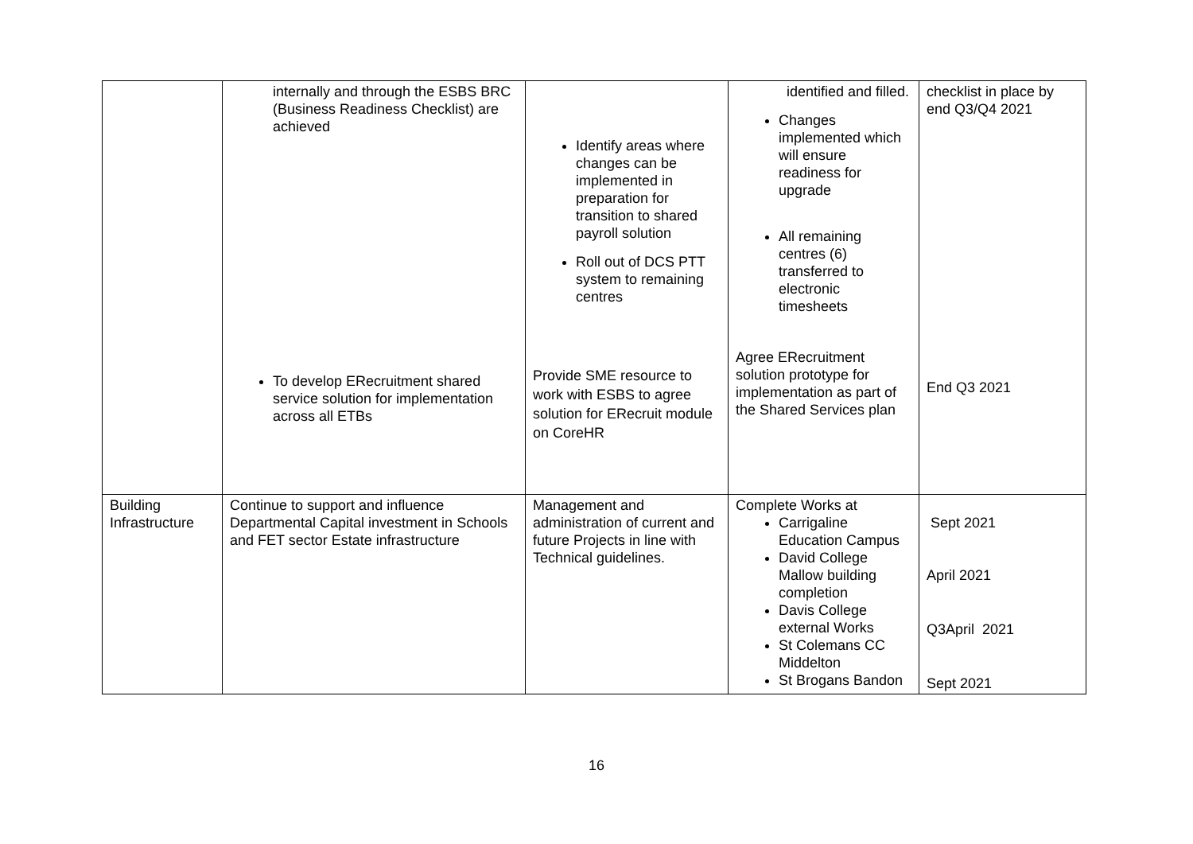| | internally and through the ESBS BRC (Business Readiness Checklist) are achieved To develop ERecruitment shared service solution for implementation across all ETBs | Identify areas where changes can be implemented in preparation for transition to shared payroll solution Roll out of DCS PTT system to remaining centres Provide SME resource to work with ESBS to agree solution for ERecruit module on CoreHR | identified and filled. Changes implemented which will ensure readiness for upgrade All remaining centres (6) transferred to electronic timesheets Agree ERecruitment solution prototype for implementation as part of the Shared Services plan | checklist in place by end Q3/Q4 2021 End Q3 2021 |
| Building Infrastructure | Continue to support and influence Departmental Capital investment in Schools and FET sector Estate infrastructure | Management and administration of current and future Projects in line with Technical guidelines. | Complete Works at Carrigaline Education Campus David College Mallow building completion Davis College external Works St Colemans CC Middelton St Brogans Bandon | Sept 2021 April 2021 Q3April 2021 Sept 2021 |
16